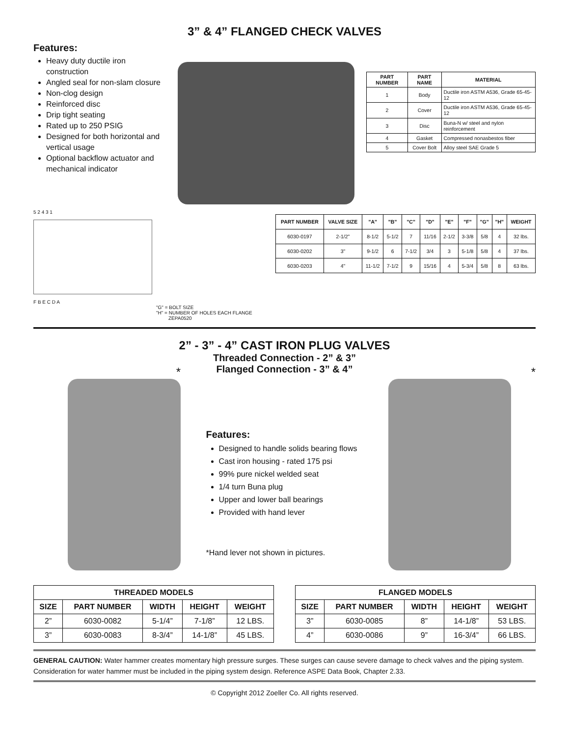3” & 4” FLANGED CHECK VALVES
Features:
Heavy duty ductile iron construction
Angled seal for non-slam closure
Non-clog design
Reinforced disc
Drip tight seating
Rated up to 250 PSIG
Designed for both horizontal and vertical usage
Optional backflow actuator and mechanical indicator
| PART NUMBER | PART NAME | MATERIAL |
| --- | --- | --- |
| 1 | Body | Ductile iron ASTM A536, Grade 65-45-12 |
| 2 | Cover | Ductile iron ASTM A536, Grade 65-45-12 |
| 3 | Disc | Buna-N w/ steel and nylon reinforcement |
| 4 | Gasket | Compressed nonasbestos fiber |
| 5 | Cover Bolt | Alloy steel SAE Grade 5 |
5 2 4 3 1
F B E C D A
"G" = BOLT SIZE
"H" = NUMBER OF HOLES EACH FLANGE
ZEPA0520
| PART NUMBER | VALVE SIZE | "A" | "B" | "C" | "D" | "E" | "F" | "G" | "H" | WEIGHT |
| --- | --- | --- | --- | --- | --- | --- | --- | --- | --- | --- |
| 6030-0197 | 2-1/2" | 8-1/2 | 5-1/2 | 7 | 11/16 | 2-1/2 | 3-3/8 | 5/8 | 4 | 32 lbs. |
| 6030-0202 | 3" | 9-1/2 | 6 | 7-1/2 | 3/4 | 3 | 5-1/8 | 5/8 | 4 | 37 lbs. |
| 6030-0203 | 4" | 11-1/2 | 7-1/2 | 9 | 15/16 | 4 | 5-3/4 | 5/8 | 8 | 63 lbs. |
2” - 3” - 4” CAST IRON PLUG VALVES
Threaded Connection - 2” & 3”
Flanged Connection - 3” & 4”
*
Features:
Designed to handle solids bearing flows
Cast iron housing - rated 175 psi
99% pure nickel welded seat
1/4 turn Buna plug
Upper and lower ball bearings
Provided with hand lever
*Hand lever not shown in pictures.
*
| THREADED MODELS | | | | |
| --- | --- | --- | --- | --- |
| SIZE | PART NUMBER | WIDTH | HEIGHT | WEIGHT |
| 2” | 6030-0082 | 5-1/4” | 7-1/8” | 12 LBS. |
| 3” | 6030-0083 | 8-3/4” | 14-1/8” | 45 LBS. |
| FLANGED MODELS | | | | |
| --- | --- | --- | --- | --- |
| SIZE | PART NUMBER | WIDTH | HEIGHT | WEIGHT |
| 3” | 6030-0085 | 8” | 14-1/8” | 53 LBS. |
| 4” | 6030-0086 | 9” | 16-3/4” | 66 LBS. |
GENERAL CAUTION: Water hammer creates momentary high pressure surges. These surges can cause severe damage to check valves and the piping system. Consideration for water hammer must be included in the piping system design. Reference ASPE Data Book, Chapter 2.33.
© Copyright 2012 Zoeller Co. All rights reserved.